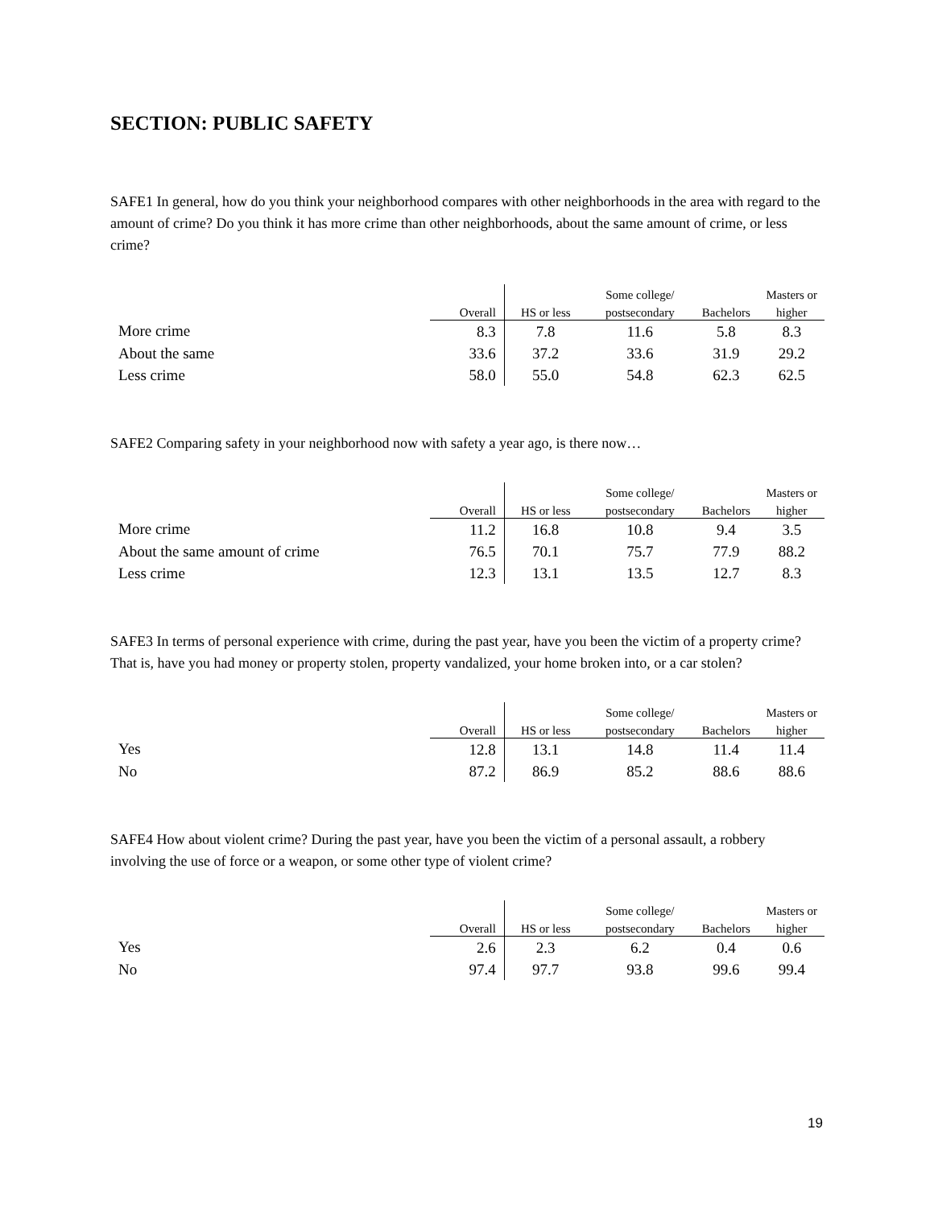SECTION: PUBLIC SAFETY
SAFE1 In general, how do you think your neighborhood compares with other neighborhoods in the area with regard to the amount of crime? Do you think it has more crime than other neighborhoods, about the same amount of crime, or less crime?
| | | | Some college/ | | Masters or |
| --- | --- | --- | --- | --- | --- |
| | Overall | HS or less | postsecondary | Bachelors | higher |
| More crime | 8.3 | 7.8 | 11.6 | 5.8 | 8.3 |
| About the same | 33.6 | 37.2 | 33.6 | 31.9 | 29.2 |
| Less crime | 58.0 | 55.0 | 54.8 | 62.3 | 62.5 |
SAFE2 Comparing safety in your neighborhood now with safety a year ago, is there now…
| | | | Some college/ | | Masters or |
| --- | --- | --- | --- | --- | --- |
| | Overall | HS or less | postsecondary | Bachelors | higher |
| More crime | 11.2 | 16.8 | 10.8 | 9.4 | 3.5 |
| About the same amount of crime | 76.5 | 70.1 | 75.7 | 77.9 | 88.2 |
| Less crime | 12.3 | 13.1 | 13.5 | 12.7 | 8.3 |
SAFE3 In terms of personal experience with crime, during the past year, have you been the victim of a property crime? That is, have you had money or property stolen, property vandalized, your home broken into, or a car stolen?
| | | | Some college/ | | Masters or |
| --- | --- | --- | --- | --- | --- |
| | Overall | HS or less | postsecondary | Bachelors | higher |
| Yes | 12.8 | 13.1 | 14.8 | 11.4 | 11.4 |
| No | 87.2 | 86.9 | 85.2 | 88.6 | 88.6 |
SAFE4 How about violent crime? During the past year, have you been the victim of a personal assault, a robbery involving the use of force or a weapon, or some other type of violent crime?
| | | | Some college/ | | Masters or |
| --- | --- | --- | --- | --- | --- |
| | Overall | HS or less | postsecondary | Bachelors | higher |
| Yes | 2.6 | 2.3 | 6.2 | 0.4 | 0.6 |
| No | 97.4 | 97.7 | 93.8 | 99.6 | 99.4 |
19